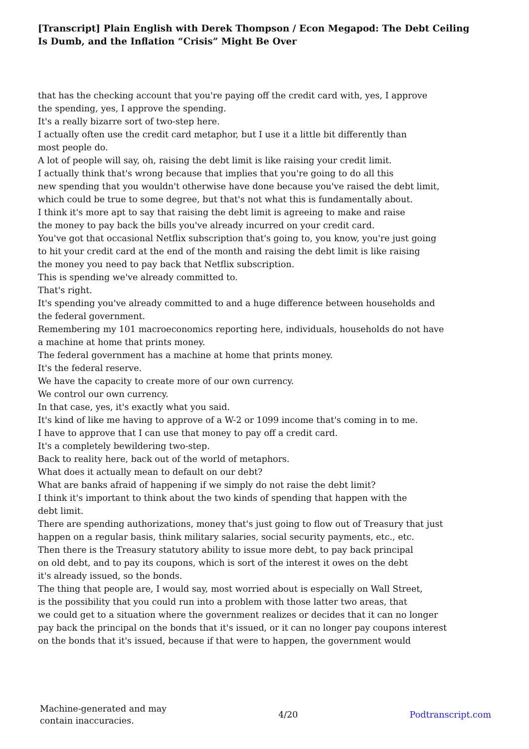[Transcript] Plain English with Derek Thompson / Econ Megapod: The Debt Ceiling Is Dumb, and the Inflation “Crisis” Might Be Over
that has the checking account that you're paying off the credit card with, yes, I approve
the spending, yes, I approve the spending.
It's a really bizarre sort of two-step here.
I actually often use the credit card metaphor, but I use it a little bit differently than
most people do.
A lot of people will say, oh, raising the debt limit is like raising your credit limit.
I actually think that's wrong because that implies that you're going to do all this
new spending that you wouldn't otherwise have done because you've raised the debt limit,
which could be true to some degree, but that's not what this is fundamentally about.
I think it's more apt to say that raising the debt limit is agreeing to make and raise
the money to pay back the bills you've already incurred on your credit card.
You've got that occasional Netflix subscription that's going to, you know, you're just going
to hit your credit card at the end of the month and raising the debt limit is like raising
the money you need to pay back that Netflix subscription.
This is spending we've already committed to.
That's right.
It's spending you've already committed to and a huge difference between households and
the federal government.
Remembering my 101 macroeconomics reporting here, individuals, households do not have
a machine at home that prints money.
The federal government has a machine at home that prints money.
It's the federal reserve.
We have the capacity to create more of our own currency.
We control our own currency.
In that case, yes, it's exactly what you said.
It's kind of like me having to approve of a W-2 or 1099 income that's coming in to me.
I have to approve that I can use that money to pay off a credit card.
It's a completely bewildering two-step.
Back to reality here, back out of the world of metaphors.
What does it actually mean to default on our debt?
What are banks afraid of happening if we simply do not raise the debt limit?
I think it's important to think about the two kinds of spending that happen with the
debt limit.
There are spending authorizations, money that's just going to flow out of Treasury that just
happen on a regular basis, think military salaries, social security payments, etc., etc.
Then there is the Treasury statutory ability to issue more debt, to pay back principal
on old debt, and to pay its coupons, which is sort of the interest it owes on the debt
it's already issued, so the bonds.
The thing that people are, I would say, most worried about is especially on Wall Street,
is the possibility that you could run into a problem with those latter two areas, that
we could get to a situation where the government realizes or decides that it can no longer
pay back the principal on the bonds that it's issued, or it can no longer pay coupons interest
on the bonds that it's issued, because if that were to happen, the government would
Machine-generated and may
contain inaccuracies.
4/20 Podtranscript.com